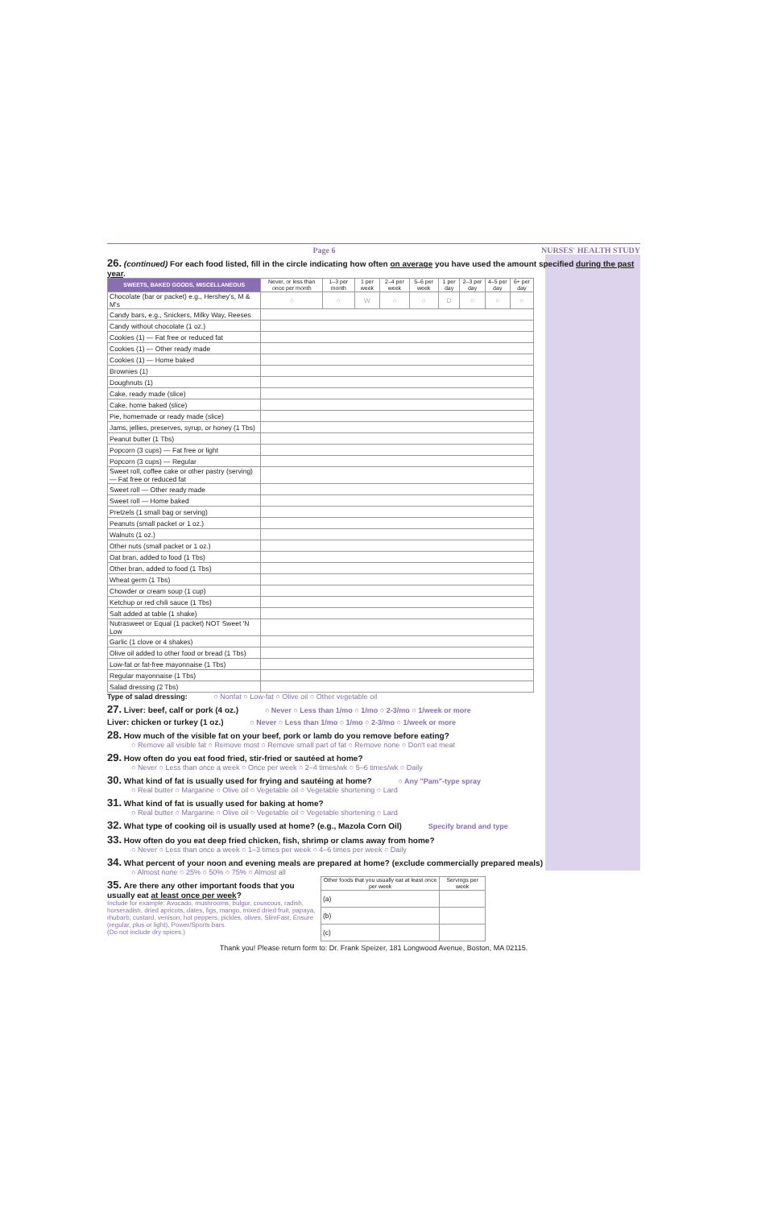Page 6 NURSES' HEALTH STUDY
26. (continued) For each food listed, fill in the circle indicating how often on average you have used the amount specified during the past year.
| SWEETS, BAKED GOODS, MISCELLANEOUS | Never, or less than once per month | 1–3 per month | 1 per week | 2–4 per week | 5–6 per week | 1 per day | 2–3 per day | 4–5 per day | 6+ per day |
| --- | --- | --- | --- | --- | --- | --- | --- | --- | --- |
| Chocolate (bar or packet) e.g., Hershey's, M & M's | ○ | ○ | W | ○ | ○ | D | ○ | ○ | ○ |
| Candy bars, e.g., Snickers, Milky Way, Reeses | | | | | | | | | |
| Candy without chocolate (1 oz.) | | | | | | | | | |
| Cookies (1) — Fat free or reduced fat | | | | | | | | | |
| Cookies (1) — Other ready made | | | | | | | | | |
| Cookies (1) — Home baked | | | | | | | | | |
| Brownies (1) | | | | | | | | | |
| Doughnuts (1) | | | | | | | | | |
| Cake, ready made (slice) | | | | | | | | | |
| Cake, home baked (slice) | | | | | | | | | |
| Pie, homemade or ready made (slice) | | | | | | | | | |
| Jams, jellies, preserves, syrup, or honey (1 Tbs) | | | | | | | | | |
| Peanut butter (1 Tbs) | | | | | | | | | |
| Popcorn (3 cups) — Fat free or light | | | | | | | | | |
| Popcorn (3 cups) — Regular | | | | | | | | | |
| Sweet roll, coffee cake or other pastry (serving) — Fat free or reduced fat | | | | | | | | | |
| Sweet roll — Other ready made | | | | | | | | | |
| Sweet roll — Home baked | | | | | | | | | |
| Pretzels (1 small bag or serving) | | | | | | | | | |
| Peanuts (small packet or 1 oz.) | | | | | | | | | |
| Walnuts (1 oz.) | | | | | | | | | |
| Other nuts (small packet or 1 oz.) | | | | | | | | | |
| Oat bran, added to food (1 Tbs) | | | | | | | | | |
| Other bran, added to food (1 Tbs) | | | | | | | | | |
| Wheat germ (1 Tbs) | | | | | | | | | |
| Chowder or cream soup (1 cup) | | | | | | | | | |
| Ketchup or red chili sauce (1 Tbs) | | | | | | | | | |
| Salt added at table (1 shake) | | | | | | | | | |
| Nutrasweet or Equal (1 packet) NOT Sweet 'N Low | | | | | | | | | |
| Garlic (1 clove or 4 shakes) | | | | | | | | | |
| Olive oil added to other food or bread (1 Tbs) | | | | | | | | | |
| Low-fat or fat-free mayonnaise (1 Tbs) | | | | | | | | | |
| Regular mayonnaise (1 Tbs) | | | | | | | | | |
| Salad dressing (2 Tbs) | | | | | | | | | |
Type of salad dressing: ○ Nonfat ○ Low-fat ○ Olive oil ○ Other vegetable oil
27. Liver: beef, calf or pork (4 oz.) ○ Never ○ Less than 1/mo ○ 1/mo ○ 2-3/mo ○ 1/week or more
Liver: chicken or turkey (1 oz.) ○ Never ○ Less than 1/mo ○ 1/mo ○ 2-3/mo ○ 1/week or more
28. How much of the visible fat on your beef, pork or lamb do you remove before eating?
○ Remove all visible fat ○ Remove most ○ Remove small part of fat ○ Remove none ○ Don't eat meat
29. How often do you eat food fried, stir-fried or sautéed at home?
○ Never ○ Less than once a week ○ Once per week ○ 2–4 times/wk ○ 5–6 times/wk ○ Daily
30. What kind of fat is usually used for frying and sautéing at home? ○ Any "Pam"-type spray
○ Real butter ○ Margarine ○ Olive oil ○ Vegetable oil ○ Vegetable shortening ○ Lard
31. What kind of fat is usually used for baking at home?
○ Real butter ○ Margarine ○ Olive oil ○ Vegetable oil ○ Vegetable shortening ○ Lard
32. What type of cooking oil is usually used at home? (e.g., Mazola Corn Oil) Specify brand and type
33. How often do you eat deep fried chicken, fish, shrimp or clams away from home?
○ Never ○ Less than once a week ○ 1–3 times per week ○ 4–6 times per week ○ Daily
34. What percent of your noon and evening meals are prepared at home? (exclude commercially prepared meals)
○ Almost none ○ 25% ○ 50% ○ 75% ○ Almost all
35. Are there any other important foods that you usually eat at least once per week?
Include for example: Avocado, mushrooms, bulgur, couscous, radish, horseradish, dried apricots, dates, figs, mango, mixed dried fruit, papaya, rhubarb, custard, venison, hot peppers, pickles, olives, SlimFast, Ensure (regular, plus or light), Power/Sports bars.
(Do not include dry spices.)
| Other foods that you usually eat at least once per week | Servings per week |
| --- | --- |
| (a) | |
| (b) | |
| (c) | |
Thank you! Please return form to: Dr. Frank Speizer, 181 Longwood Avenue, Boston, MA 02115.